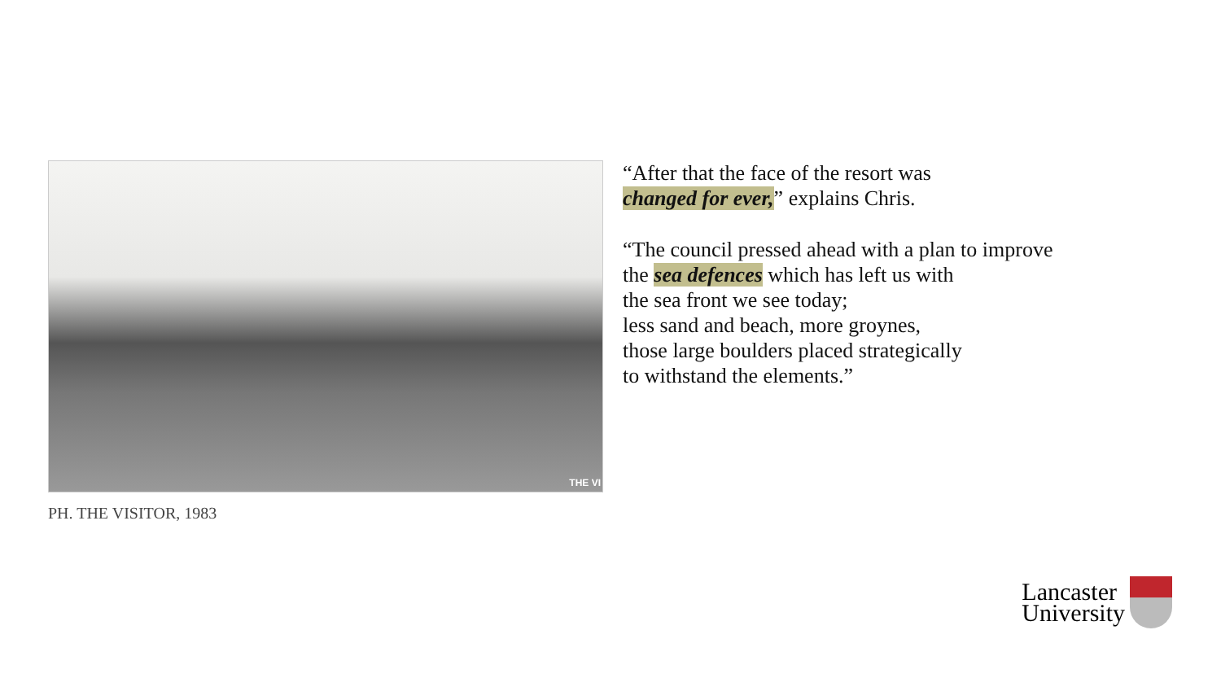THE VI
PH. THE VISITOR, 1983
“After that the face of the resort was
changed for ever,” explains Chris.
“The council pressed ahead with a plan to improve
the sea defences which has left us with
the sea front we see today;
less sand and beach, more groynes,
those large boulders placed strategically
to withstand the elements.”
Lancaster
University